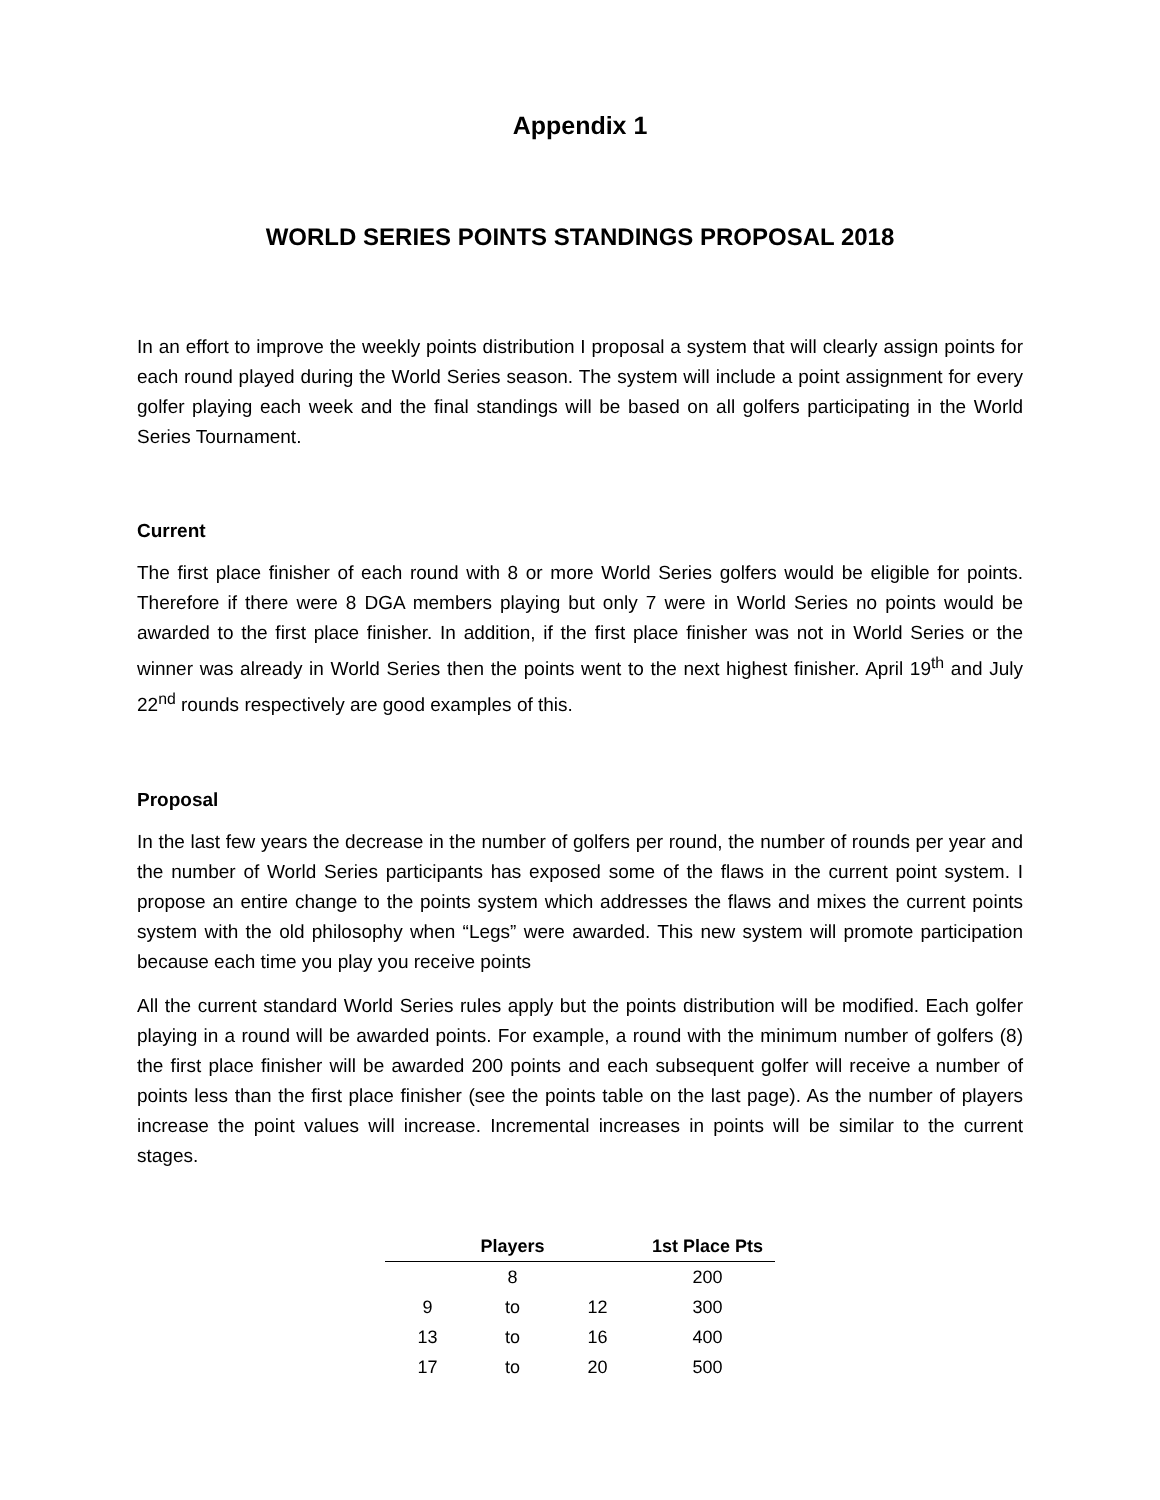Appendix 1
WORLD SERIES POINTS STANDINGS PROPOSAL 2018
In an effort to improve the weekly points distribution I proposal a system that will clearly assign points for each round played during the World Series season. The system will include a point assignment for every golfer playing each week and the final standings will be based on all golfers participating in the World Series Tournament.
Current
The first place finisher of each round with 8 or more World Series golfers would be eligible for points. Therefore if there were 8 DGA members playing but only 7 were in World Series no points would be awarded to the first place finisher. In addition, if the first place finisher was not in World Series or the winner was already in World Series then the points went to the next highest finisher. April 19<sup>th</sup> and July 22<sup>nd</sup> rounds respectively are good examples of this.
Proposal
In the last few years the decrease in the number of golfers per round, the number of rounds per year and the number of World Series participants has exposed some of the flaws in the current point system. I propose an entire change to the points system which addresses the flaws and mixes the current points system with the old philosophy when “Legs” were awarded. This new system will promote participation because each time you play you receive points
All the current standard World Series rules apply but the points distribution will be modified. Each golfer playing in a round will be awarded points. For example, a round with the minimum number of golfers (8) the first place finisher will be awarded 200 points and each subsequent golfer will receive a number of points less than the first place finisher (see the points table on the last page). As the number of players increase the point values will increase. Incremental increases in points will be similar to the current stages.
| | Players | | 1st Place Pts |
| --- | --- | --- | --- |
| | 8 | | 200 |
| 9 | to | 12 | 300 |
| 13 | to | 16 | 400 |
| 17 | to | 20 | 500 |